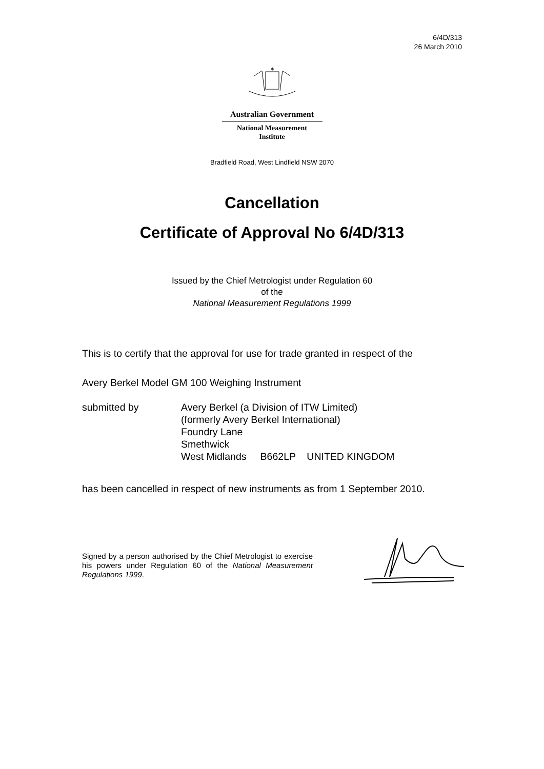6/4D/313
26 March 2010
✶
Australian Government
National Measurement
Institute
Bradfield Road, West Lindfield NSW 2070
Cancellation
Certificate of Approval No 6/4D/313
Issued by the Chief Metrologist under Regulation 60
of the
National Measurement Regulations 1999
This is to certify that the approval for use for trade granted in respect of the
Avery Berkel Model GM 100 Weighing Instrument
submitted by Avery Berkel (a Division of ITW Limited)
(formerly Avery Berkel International)
Foundry Lane
Smethwick
West Midlands B662LP UNITED KINGDOM
has been cancelled in respect of new instruments as from 1 September 2010.
Signed by a person authorised by the Chief Metrologist to exercise his powers under Regulation 60 of the National Measurement Regulations 1999.